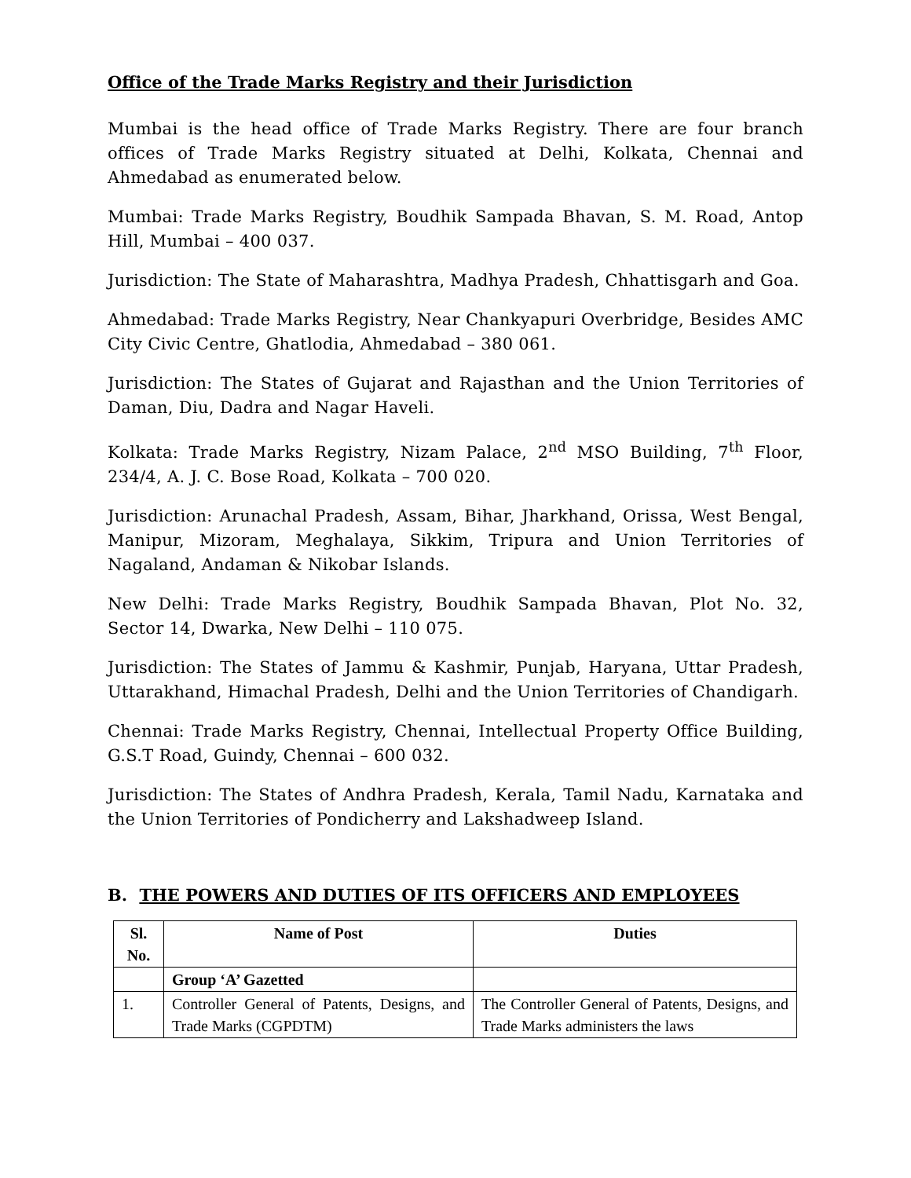Office of the Trade Marks Registry and their Jurisdiction
Mumbai is the head office of Trade Marks Registry. There are four branch offices of Trade Marks Registry situated at Delhi, Kolkata, Chennai and Ahmedabad as enumerated below.
Mumbai: Trade Marks Registry, Boudhik Sampada Bhavan, S. M. Road, Antop Hill, Mumbai – 400 037.
Jurisdiction: The State of Maharashtra, Madhya Pradesh, Chhattisgarh and Goa.
Ahmedabad: Trade Marks Registry, Near Chankyapuri Overbridge, Besides AMC City Civic Centre, Ghatlodia, Ahmedabad – 380 061.
Jurisdiction: The States of Gujarat and Rajasthan and the Union Territories of Daman, Diu, Dadra and Nagar Haveli.
Kolkata: Trade Marks Registry, Nizam Palace, 2<sup>nd</sup> MSO Building, 7<sup>th</sup> Floor, 234/4, A. J. C. Bose Road, Kolkata – 700 020.
Jurisdiction: Arunachal Pradesh, Assam, Bihar, Jharkhand, Orissa, West Bengal, Manipur, Mizoram, Meghalaya, Sikkim, Tripura and Union Territories of Nagaland, Andaman & Nikobar Islands.
New Delhi: Trade Marks Registry, Boudhik Sampada Bhavan, Plot No. 32, Sector 14, Dwarka, New Delhi – 110 075.
Jurisdiction: The States of Jammu & Kashmir, Punjab, Haryana, Uttar Pradesh, Uttarakhand, Himachal Pradesh, Delhi and the Union Territories of Chandigarh.
Chennai: Trade Marks Registry, Chennai, Intellectual Property Office Building, G.S.T Road, Guindy, Chennai – 600 032.
Jurisdiction: The States of Andhra Pradesh, Kerala, Tamil Nadu, Karnataka and the Union Territories of Pondicherry and Lakshadweep Island.
B. THE POWERS AND DUTIES OF ITS OFFICERS AND EMPLOYEES
| Sl. No. | Name of Post | Duties |
| --- | --- | --- |
| | Group ‘A’ Gazetted | |
| 1. | Controller General of Patents, Designs, and Trade Marks (CGPDTM) | The Controller General of Patents, Designs, and Trade Marks administers the laws |